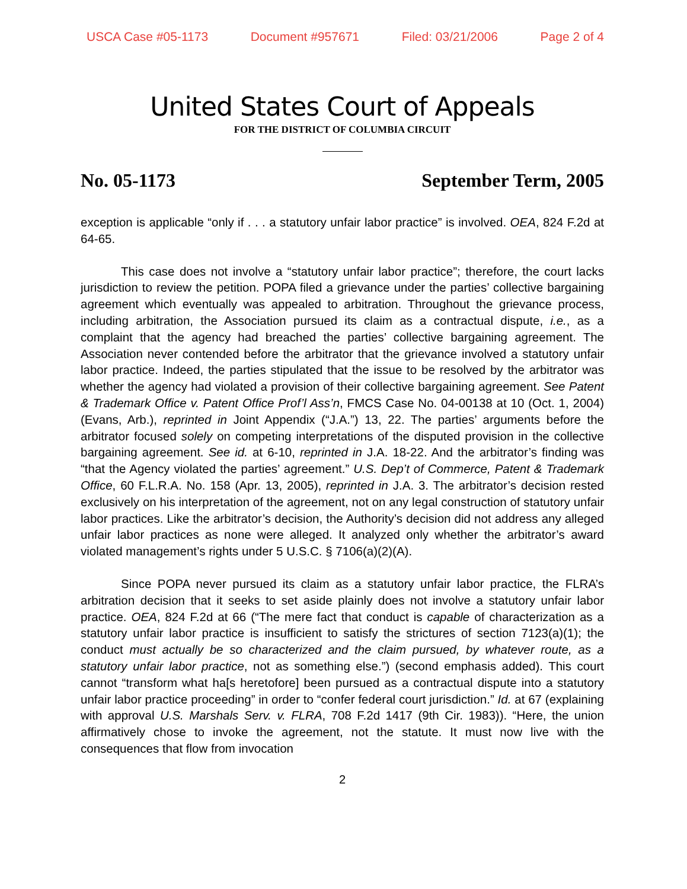USCA Case #05-1173 Document #957671 Filed: 03/21/2006 Page 2 of 4
United States Court of Appeals
FOR THE DISTRICT OF COLUMBIA CIRCUIT
No. 05-1173 September Term, 2005
exception is applicable “only if . . . a statutory unfair labor practice” is involved. OEA, 824 F.2d at 64-65.
This case does not involve a “statutory unfair labor practice”; therefore, the court lacks jurisdiction to review the petition. POPA filed a grievance under the parties’ collective bargaining agreement which eventually was appealed to arbitration. Throughout the grievance process, including arbitration, the Association pursued its claim as a contractual dispute, i.e., as a complaint that the agency had breached the parties’ collective bargaining agreement. The Association never contended before the arbitrator that the grievance involved a statutory unfair labor practice. Indeed, the parties stipulated that the issue to be resolved by the arbitrator was whether the agency had violated a provision of their collective bargaining agreement. See Patent & Trademark Office v. Patent Office Prof’l Ass’n, FMCS Case No. 04-00138 at 10 (Oct. 1, 2004) (Evans, Arb.), reprinted in Joint Appendix (“J.A.”) 13, 22. The parties’ arguments before the arbitrator focused solely on competing interpretations of the disputed provision in the collective bargaining agreement. See id. at 6-10, reprinted in J.A. 18-22. And the arbitrator’s finding was “that the Agency violated the parties’ agreement.” U.S. Dep’t of Commerce, Patent & Trademark Office, 60 F.L.R.A. No. 158 (Apr. 13, 2005), reprinted in J.A. 3. The arbitrator’s decision rested exclusively on his interpretation of the agreement, not on any legal construction of statutory unfair labor practices. Like the arbitrator’s decision, the Authority’s decision did not address any alleged unfair labor practices as none were alleged. It analyzed only whether the arbitrator’s award violated management’s rights under 5 U.S.C. § 7106(a)(2)(A).
Since POPA never pursued its claim as a statutory unfair labor practice, the FLRA’s arbitration decision that it seeks to set aside plainly does not involve a statutory unfair labor practice. OEA, 824 F.2d at 66 (“The mere fact that conduct is capable of characterization as a statutory unfair labor practice is insufficient to satisfy the strictures of section 7123(a)(1); the conduct must actually be so characterized and the claim pursued, by whatever route, as a statutory unfair labor practice, not as something else.”) (second emphasis added). This court cannot “transform what ha[s heretofore] been pursued as a contractual dispute into a statutory unfair labor practice proceeding” in order to “confer federal court jurisdiction.” Id. at 67 (explaining with approval U.S. Marshals Serv. v. FLRA, 708 F.2d 1417 (9th Cir. 1983)). “Here, the union affirmatively chose to invoke the agreement, not the statute. It must now live with the consequences that flow from invocation
2